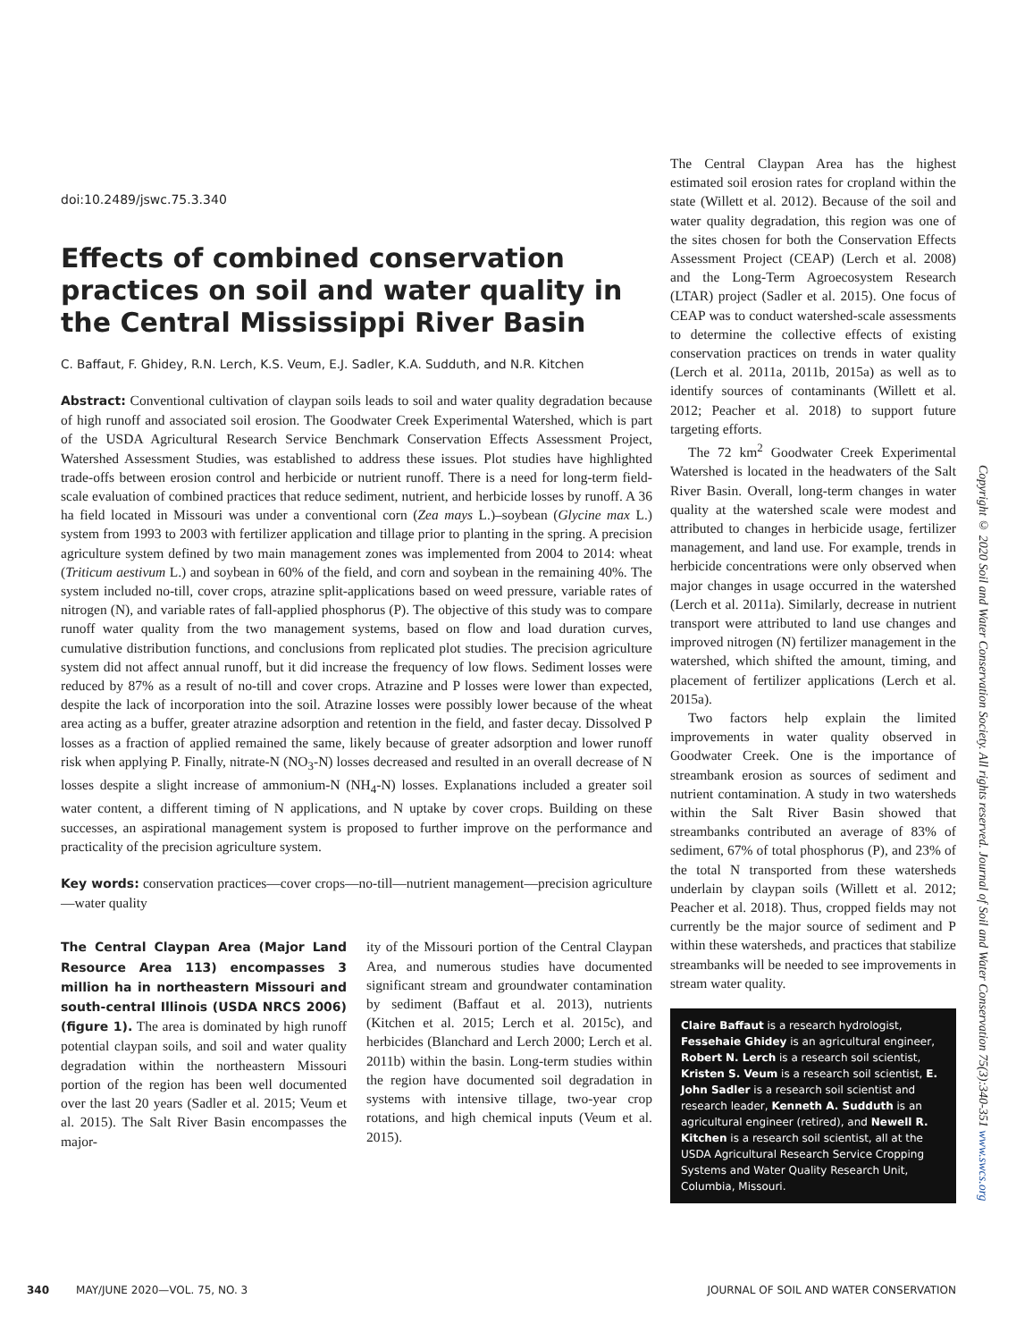doi:10.2489/jswc.75.3.340
Effects of combined conservation practices on soil and water quality in the Central Mississippi River Basin
C. Baffaut, F. Ghidey, R.N. Lerch, K.S. Veum, E.J. Sadler, K.A. Sudduth, and N.R. Kitchen
Abstract: Conventional cultivation of claypan soils leads to soil and water quality degradation because of high runoff and associated soil erosion. The Goodwater Creek Experimental Watershed, which is part of the USDA Agricultural Research Service Benchmark Conservation Effects Assessment Project, Watershed Assessment Studies, was established to address these issues. Plot studies have highlighted trade-offs between erosion control and herbicide or nutrient runoff. There is a need for long-term field-scale evaluation of combined practices that reduce sediment, nutrient, and herbicide losses by runoff. A 36 ha field located in Missouri was under a conventional corn (Zea mays L.)–soybean (Glycine max L.) system from 1993 to 2003 with fertilizer application and tillage prior to planting in the spring. A precision agriculture system defined by two main management zones was implemented from 2004 to 2014: wheat (Triticum aestivum L.) and soybean in 60% of the field, and corn and soybean in the remaining 40%. The system included no-till, cover crops, atrazine split-applications based on weed pressure, variable rates of nitrogen (N), and variable rates of fall-applied phosphorus (P). The objective of this study was to compare runoff water quality from the two management systems, based on flow and load duration curves, cumulative distribution functions, and conclusions from replicated plot studies. The precision agriculture system did not affect annual runoff, but it did increase the frequency of low flows. Sediment losses were reduced by 87% as a result of no-till and cover crops. Atrazine and P losses were lower than expected, despite the lack of incorporation into the soil. Atrazine losses were possibly lower because of the wheat area acting as a buffer, greater atrazine adsorption and retention in the field, and faster decay. Dissolved P losses as a fraction of applied remained the same, likely because of greater adsorption and lower runoff risk when applying P. Finally, nitrate-N (NO<sub>3</sub>-N) losses decreased and resulted in an overall decrease of N losses despite a slight increase of ammonium-N (NH<sub>4</sub>-N) losses. Explanations included a greater soil water content, a different timing of N applications, and N uptake by cover crops. Building on these successes, an aspirational management system is proposed to further improve on the performance and practicality of the precision agriculture system.
Key words: conservation practices—cover crops—no-till—nutrient management—precision agriculture—water quality
The Central Claypan Area (Major Land Resource Area 113) encompasses 3 million ha in northeastern Missouri and south-central Illinois (USDA NRCS 2006) (figure 1). The area is dominated by high runoff potential claypan soils, and soil and water quality degradation within the northeastern Missouri portion of the region has been well documented over the last 20 years (Sadler et al. 2015; Veum et al. 2015). The Salt River Basin encompasses the major-
ity of the Missouri portion of the Central Claypan Area, and numerous studies have documented significant stream and groundwater contamination by sediment (Baffaut et al. 2013), nutrients (Kitchen et al. 2015; Lerch et al. 2015c), and herbicides (Blanchard and Lerch 2000; Lerch et al. 2011b) within the basin. Long-term studies within the region have documented soil degradation in systems with intensive tillage, two-year crop rotations, and high chemical inputs (Veum et al. 2015).
The Central Claypan Area has the highest estimated soil erosion rates for cropland within the state (Willett et al. 2012). Because of the soil and water quality degradation, this region was one of the sites chosen for both the Conservation Effects Assessment Project (CEAP) (Lerch et al. 2008) and the Long-Term Agroecosystem Research (LTAR) project (Sadler et al. 2015). One focus of CEAP was to conduct watershed-scale assessments to determine the collective effects of existing conservation practices on trends in water quality (Lerch et al. 2011a, 2011b, 2015a) as well as to identify sources of contaminants (Willett et al. 2012; Peacher et al. 2018) to support future targeting efforts.
The 72 km<sup>2</sup> Goodwater Creek Experimental Watershed is located in the headwaters of the Salt River Basin. Overall, long-term changes in water quality at the watershed scale were modest and attributed to changes in herbicide usage, fertilizer management, and land use. For example, trends in herbicide concentrations were only observed when major changes in usage occurred in the watershed (Lerch et al. 2011a). Similarly, decrease in nutrient transport were attributed to land use changes and improved nitrogen (N) fertilizer management in the watershed, which shifted the amount, timing, and placement of fertilizer applications (Lerch et al. 2015a).
Two factors help explain the limited improvements in water quality observed in Goodwater Creek. One is the importance of streambank erosion as sources of sediment and nutrient contamination. A study in two watersheds within the Salt River Basin showed that streambanks contributed an average of 83% of sediment, 67% of total phosphorus (P), and 23% of the total N transported from these watersheds underlain by claypan soils (Willett et al. 2012; Peacher et al. 2018). Thus, cropped fields may not currently be the major source of sediment and P within these watersheds, and practices that stabilize streambanks will be needed to see improvements in stream water quality.
Claire Baffaut is a research hydrologist, Fessehaie Ghidey is an agricultural engineer, Robert N. Lerch is a research soil scientist, Kristen S. Veum is a research soil scientist, E. John Sadler is a research soil scientist and research leader, Kenneth A. Sudduth is an agricultural engineer (retired), and Newell R. Kitchen is a research soil scientist, all at the USDA Agricultural Research Service Cropping Systems and Water Quality Research Unit, Columbia, Missouri.
Copyright © 2020 Soil and Water Conservation Society. All rights reserved. Journal of Soil and Water Conservation 75(3):340-351 www.swcs.org
340 MAY/JUNE 2020—VOL. 75, NO. 3 JOURNAL OF SOIL AND WATER CONSERVATION